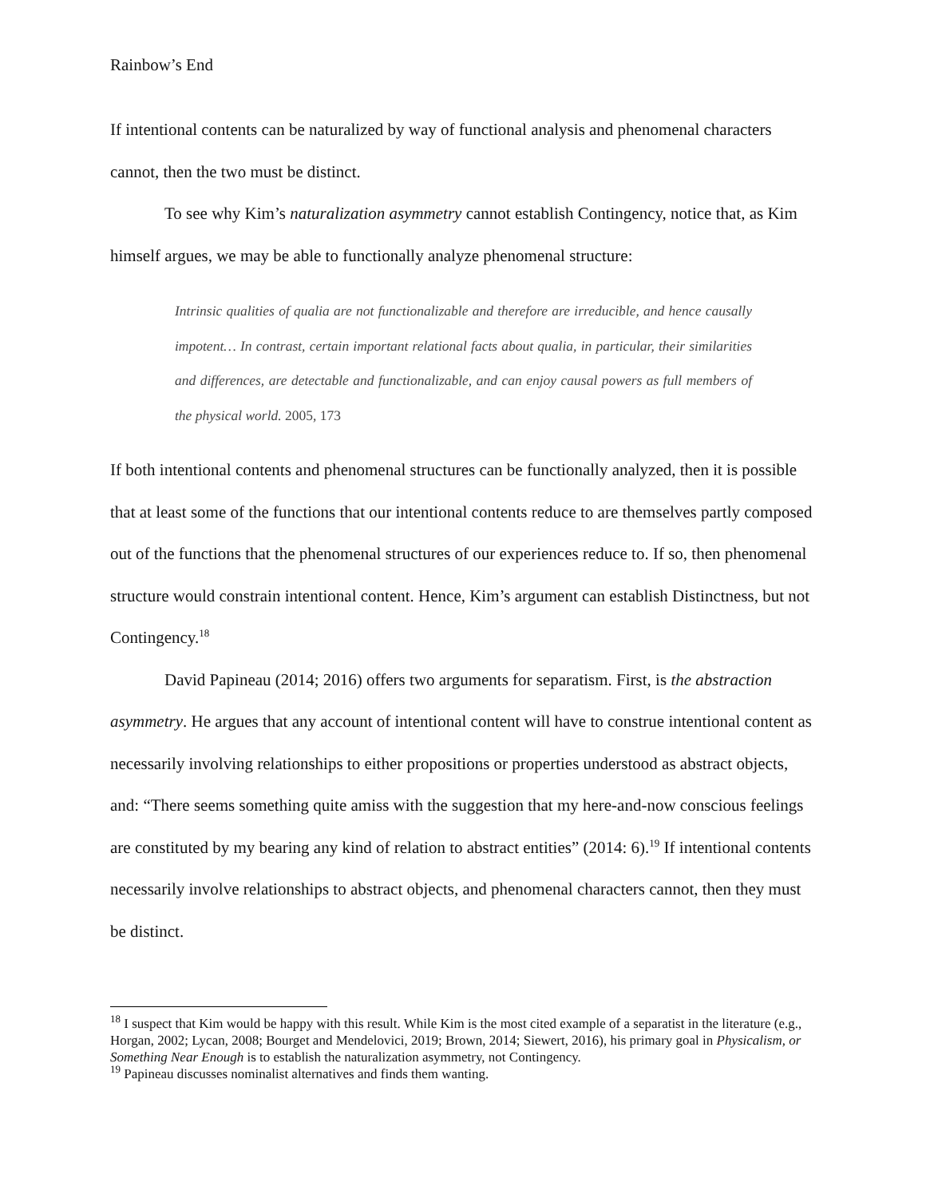Rainbow’s End
If intentional contents can be naturalized by way of functional analysis and phenomenal characters cannot, then the two must be distinct.
To see why Kim’s naturalization asymmetry cannot establish Contingency, notice that, as Kim himself argues, we may be able to functionally analyze phenomenal structure:
Intrinsic qualities of qualia are not functionalizable and therefore are irreducible, and hence causally impotent… In contrast, certain important relational facts about qualia, in particular, their similarities and differences, are detectable and functionalizable, and can enjoy causal powers as full members of the physical world. 2005, 173
If both intentional contents and phenomenal structures can be functionally analyzed, then it is possible that at least some of the functions that our intentional contents reduce to are themselves partly composed out of the functions that the phenomenal structures of our experiences reduce to. If so, then phenomenal structure would constrain intentional content. Hence, Kim’s argument can establish Distinctness, but not Contingency.<sup>18</sup>
David Papineau (2014; 2016) offers two arguments for separatism. First, is the abstraction asymmetry. He argues that any account of intentional content will have to construe intentional content as necessarily involving relationships to either propositions or properties understood as abstract objects, and: “There seems something quite amiss with the suggestion that my here-and-now conscious feelings are constituted by my bearing any kind of relation to abstract entities” (2014: 6).<sup>19</sup> If intentional contents necessarily involve relationships to abstract objects, and phenomenal characters cannot, then they must be distinct.
<sup>18</sup> I suspect that Kim would be happy with this result. While Kim is the most cited example of a separatist in the literature (e.g., Horgan, 2002; Lycan, 2008; Bourget and Mendelovici, 2019; Brown, 2014; Siewert, 2016), his primary goal in Physicalism, or Something Near Enough is to establish the naturalization asymmetry, not Contingency.
<sup>19</sup> Papineau discusses nominalist alternatives and finds them wanting.